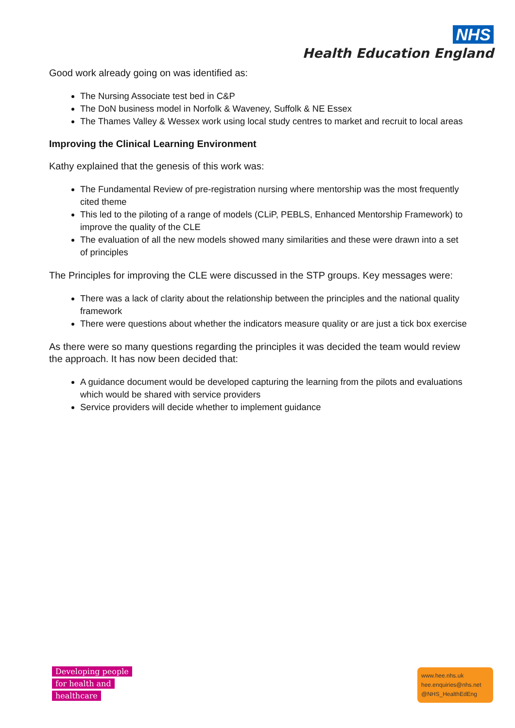NHS
Health Education England
Good work already going on was identified as:
The Nursing Associate test bed in C&P
The DoN business model in Norfolk & Waveney, Suffolk & NE Essex
The Thames Valley & Wessex work using local study centres to market and recruit to local areas
Improving the Clinical Learning Environment
Kathy explained that the genesis of this work was:
The Fundamental Review of pre-registration nursing where mentorship was the most frequently cited theme
This led to the piloting of a range of models (CLiP, PEBLS, Enhanced Mentorship Framework) to improve the quality of the CLE
The evaluation of all the new models showed many similarities and these were drawn into a set of principles
The Principles for improving the CLE were discussed in the STP groups. Key messages were:
There was a lack of clarity about the relationship between the principles and the national quality framework
There were questions about whether the indicators measure quality or are just a tick box exercise
As there were so many questions regarding the principles it was decided the team would review the approach. It has now been decided that:
A guidance document would be developed capturing the learning from the pilots and evaluations which would be shared with service providers
Service providers will decide whether to implement guidance
Developing people
for health and
healthcare
www.hee.nhs.uk
hee.enquiries@nhs.net
@NHS_HealthEdEng